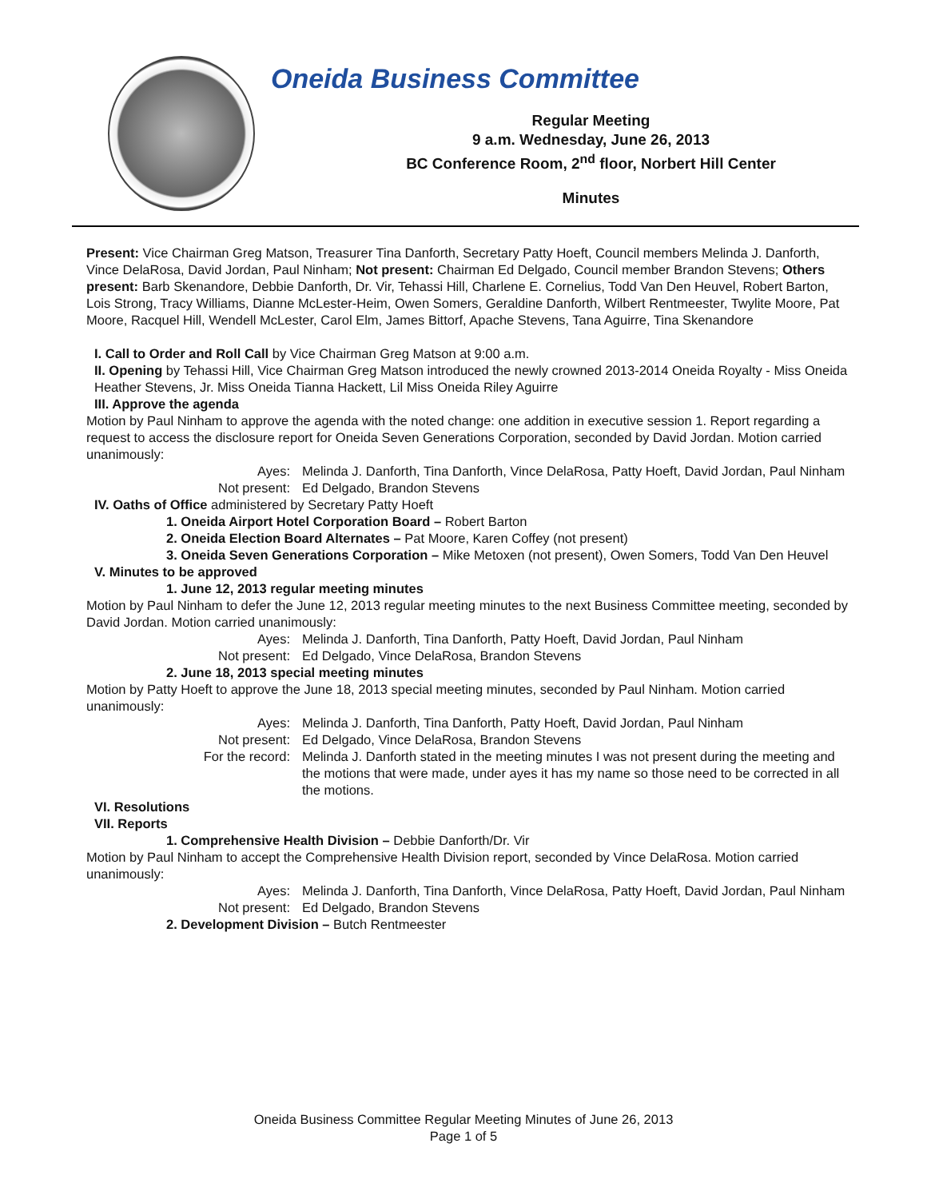Oneida Business Committee
Regular Meeting
9 a.m. Wednesday, June 26, 2013
BC Conference Room, 2<sup>nd</sup> floor, Norbert Hill Center
Minutes
Present: Vice Chairman Greg Matson, Treasurer Tina Danforth, Secretary Patty Hoeft, Council members Melinda J. Danforth, Vince DelaRosa, David Jordan, Paul Ninham; Not present: Chairman Ed Delgado, Council member Brandon Stevens; Others present: Barb Skenandore, Debbie Danforth, Dr. Vir, Tehassi Hill, Charlene E. Cornelius, Todd Van Den Heuvel, Robert Barton, Lois Strong, Tracy Williams, Dianne McLester-Heim, Owen Somers, Geraldine Danforth, Wilbert Rentmeester, Twylite Moore, Pat Moore, Racquel Hill, Wendell McLester, Carol Elm, James Bittorf, Apache Stevens, Tana Aguirre, Tina Skenandore
I. Call to Order and Roll Call by Vice Chairman Greg Matson at 9:00 a.m.
II. Opening by Tehassi Hill, Vice Chairman Greg Matson introduced the newly crowned 2013-2014 Oneida Royalty - Miss Oneida Heather Stevens, Jr. Miss Oneida Tianna Hackett, Lil Miss Oneida Riley Aguirre
III. Approve the agenda
Motion by Paul Ninham to approve the agenda with the noted change: one addition in executive session 1. Report regarding a request to access the disclosure report for Oneida Seven Generations Corporation, seconded by David Jordan. Motion carried unanimously:
Ayes: Melinda J. Danforth, Tina Danforth, Vince DelaRosa, Patty Hoeft, David Jordan, Paul Ninham Not present: Ed Delgado, Brandon Stevens
IV. Oaths of Office administered by Secretary Patty Hoeft
1. Oneida Airport Hotel Corporation Board – Robert Barton
2. Oneida Election Board Alternates – Pat Moore, Karen Coffey (not present)
3. Oneida Seven Generations Corporation – Mike Metoxen (not present), Owen Somers, Todd Van Den Heuvel
V. Minutes to be approved
1. June 12, 2013 regular meeting minutes
Motion by Paul Ninham to defer the June 12, 2013 regular meeting minutes to the next Business Committee meeting, seconded by David Jordan. Motion carried unanimously:
Ayes: Melinda J. Danforth, Tina Danforth, Patty Hoeft, David Jordan, Paul Ninham Not present: Ed Delgado, Vince DelaRosa, Brandon Stevens
2. June 18, 2013 special meeting minutes
Motion by Patty Hoeft to approve the June 18, 2013 special meeting minutes, seconded by Paul Ninham. Motion carried unanimously:
Ayes: Melinda J. Danforth, Tina Danforth, Patty Hoeft, David Jordan, Paul Ninham Not present: Ed Delgado, Vince DelaRosa, Brandon Stevens For the record: Melinda J. Danforth stated in the meeting minutes I was not present during the meeting and the motions that were made, under ayes it has my name so those need to be corrected in all the motions.
VI. Resolutions
VII. Reports
1. Comprehensive Health Division – Debbie Danforth/Dr. Vir
Motion by Paul Ninham to accept the Comprehensive Health Division report, seconded by Vince DelaRosa. Motion carried unanimously:
Ayes: Melinda J. Danforth, Tina Danforth, Vince DelaRosa, Patty Hoeft, David Jordan, Paul Ninham Not present: Ed Delgado, Brandon Stevens
2. Development Division – Butch Rentmeester
Oneida Business Committee Regular Meeting Minutes of June 26, 2013
Page 1 of 5